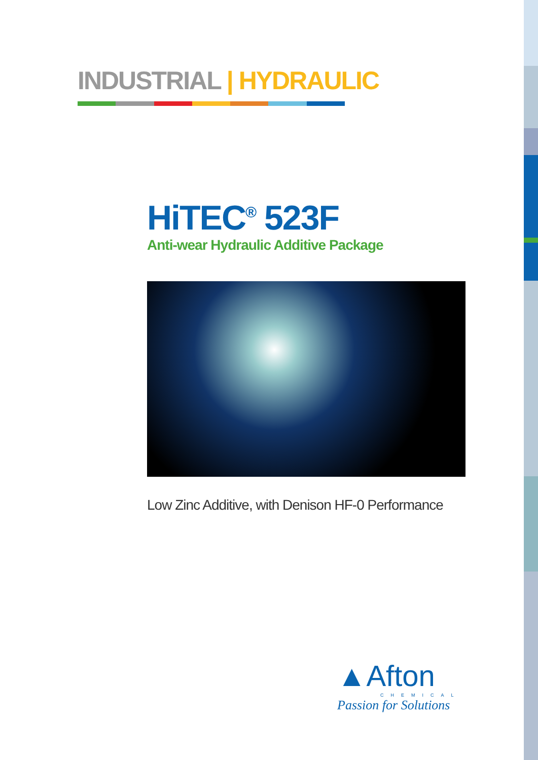INDUSTRIAL | HYDRAULIC
HiTEC<sup>®</sup> 523F
Anti-wear Hydraulic Additive Package
Low Zinc Additive, with Denison HF-0 Performance
▲Afton
CHEMICAL
Passion for Solutions